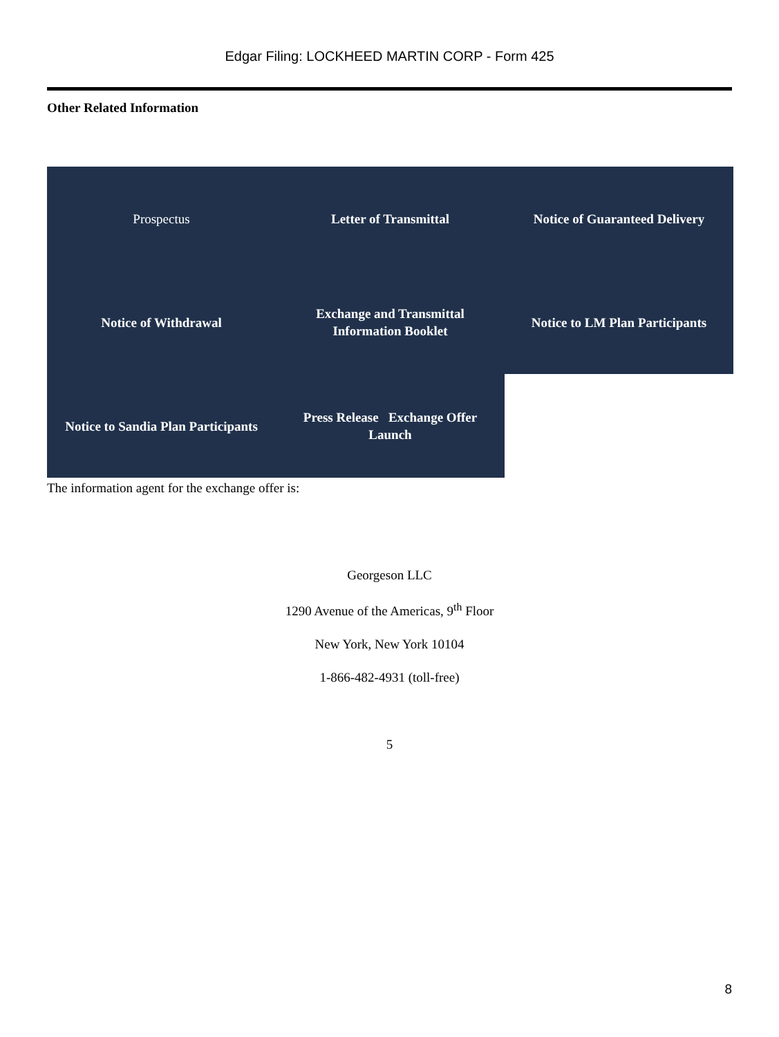Edgar Filing: LOCKHEED MARTIN CORP - Form 425
Other Related Information
| Prospectus | Letter of Transmittal | Notice of Guaranteed Delivery |
| Notice of Withdrawal | Exchange and Transmittal Information Booklet | Notice to LM Plan Participants |
| Notice to Sandia Plan Participants | Press Release Exchange Offer Launch | |
The information agent for the exchange offer is:
Georgeson LLC
1290 Avenue of the Americas, 9<sup>th</sup> Floor
New York, New York 10104
1-866-482-4931 (toll-free)
5
8